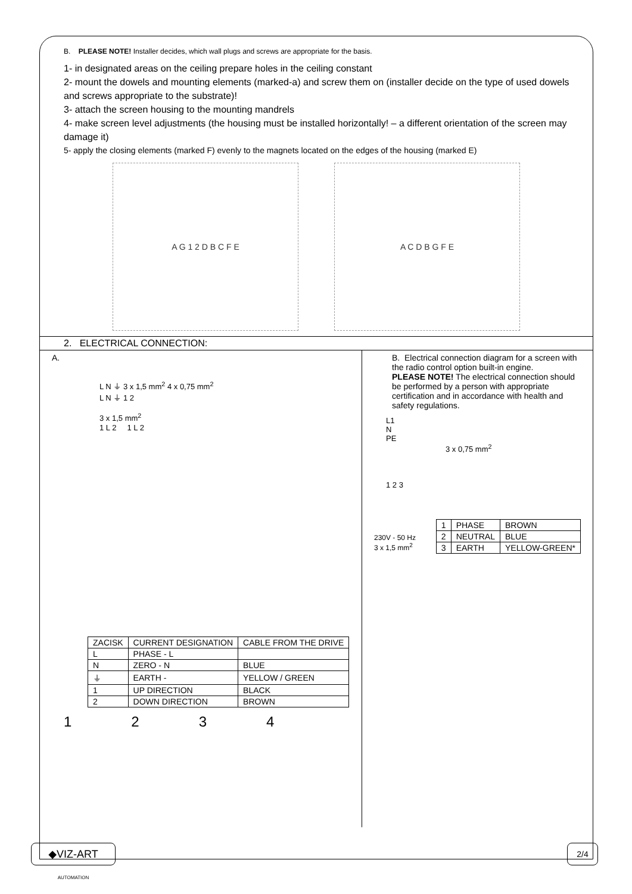B. PLEASE NOTE! Installer decides, which wall plugs and screws are appropriate for the basis.
1- in designated areas on the ceiling prepare holes in the ceiling constant
2- mount the dowels and mounting elements (marked-a) and screw them on (installer decide on the type of used dowels and screws appropriate to the substrate)!
3- attach the screen housing to the mounting mandrels
4- make screen level adjustments (the housing must be installed horizontally! – a different orientation of the screen may damage it)
5- apply the closing elements (marked F) evenly to the magnets located on the edges of the housing (marked E)
A G 1 2 D B C F E A C D B G F E
2. ELECTRICAL CONNECTION:
A.
L N ⏚ 3 x 1,5 mm<sup>2</sup> 4 x 0,75 mm<sup>2</sup>
L N ⏚ 1 2
3 x 1,5 mm<sup>2</sup>
1 L 2 1 L 2
| ZACISK | CURRENT DESIGNATION | CABLE FROM THE DRIVE |
| --- | --- | --- |
| L | PHASE - L | |
| N | ZERO - N | BLUE |
| ⏚ | EARTH - | YELLOW / GREEN |
| 1 | UP DIRECTION | BLACK |
| 2 | DOWN DIRECTION | BROWN |
1234
B. Electrical connection diagram for a screen with the radio control option built-in engine.
PLEASE NOTE! The electrical connection should be performed by a person with appropriate certification and in accordance with health and safety regulations.
L1
N
PE
3 x 0,75 mm<sup>2</sup>
1 2 3
230V - 50 Hz
3 x 1,5 mm<sup>2</sup>
| 1 | PHASE | BROWN |
| 2 | NEUTRAL | BLUE |
| 3 | EARTH | YELLOW-GREEN* |
◆VIZ-ART AUTOMATION
2/4